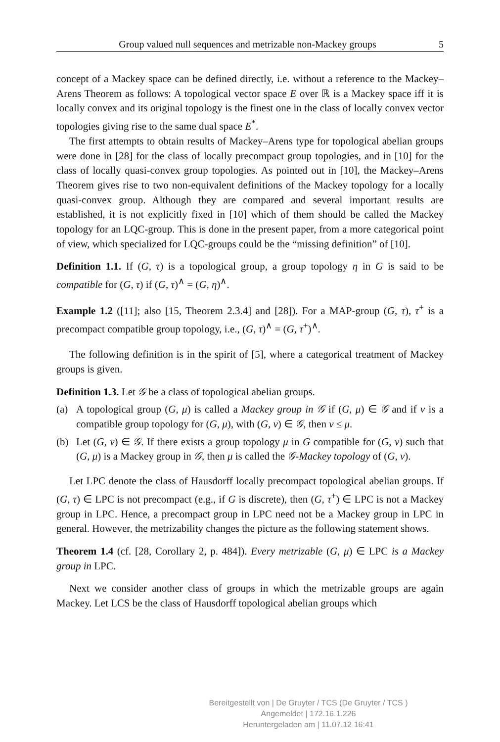Group valued null sequences and metrizable non-Mackey groups 5
concept of a Mackey space can be defined directly, i.e. without a reference to the Mackey–Arens Theorem as follows: A topological vector space E over ℝ is a Mackey space iff it is locally convex and its original topology is the finest one in the class of locally convex vector topologies giving rise to the same dual space E<sup>*</sup>.
The first attempts to obtain results of Mackey–Arens type for topological abelian groups were done in [28] for the class of locally precompact group topologies, and in [10] for the class of locally quasi-convex group topologies. As pointed out in [10], the Mackey–Arens Theorem gives rise to two non-equivalent definitions of the Mackey topology for a locally quasi-convex group. Although they are compared and several important results are established, it is not explicitly fixed in [10] which of them should be called the Mackey topology for an LQC-group. This is done in the present paper, from a more categorical point of view, which specialized for LQC-groups could be the “missing definition” of [10].
Definition 1.1. If (G, τ) is a topological group, a group topology η in G is said to be compatible for (G, τ) if (G, τ)<sup>∧</sup> = (G, η)<sup>∧</sup>.
Example 1.2 ([11]; also [15, Theorem 2.3.4] and [28]). For a MAP-group (G, τ), τ<sup>+</sup> is a precompact compatible group topology, i.e., (G, τ)<sup>∧</sup> = (G, τ<sup>+</sup>)<sup>∧</sup>.
The following definition is in the spirit of [5], where a categorical treatment of Mackey groups is given.
Definition 1.3. Let 𝒢 be a class of topological abelian groups.
(a) A topological group (G, μ) is called a Mackey group in 𝒢 if (G, μ) ∈ 𝒢 and if ν is a compatible group topology for (G, μ), with (G, ν) ∈ 𝒢, then ν ≤ μ.
(b) Let (G, ν) ∈ 𝒢. If there exists a group topology μ in G compatible for (G, ν) such that (G, μ) is a Mackey group in 𝒢, then μ is called the 𝒢-Mackey topology of (G, ν).
Let LPC denote the class of Hausdorff locally precompact topological abelian groups. If (G, τ) ∈ LPC is not precompact (e.g., if G is discrete), then (G, τ<sup>+</sup>) ∈ LPC is not a Mackey group in LPC. Hence, a precompact group in LPC need not be a Mackey group in LPC in general. However, the metrizability changes the picture as the following statement shows.
Theorem 1.4 (cf. [28, Corollary 2, p. 484]). Every metrizable (G, μ) ∈ LPC is a Mackey group in LPC.
Next we consider another class of groups in which the metrizable groups are again Mackey. Let LCS be the class of Hausdorff topological abelian groups which
Bereitgestellt von | De Gruyter / TCS (De Gruyter / TCS )
Angemeldet | 172.16.1.226
Heruntergeladen am | 11.07.12 16:41